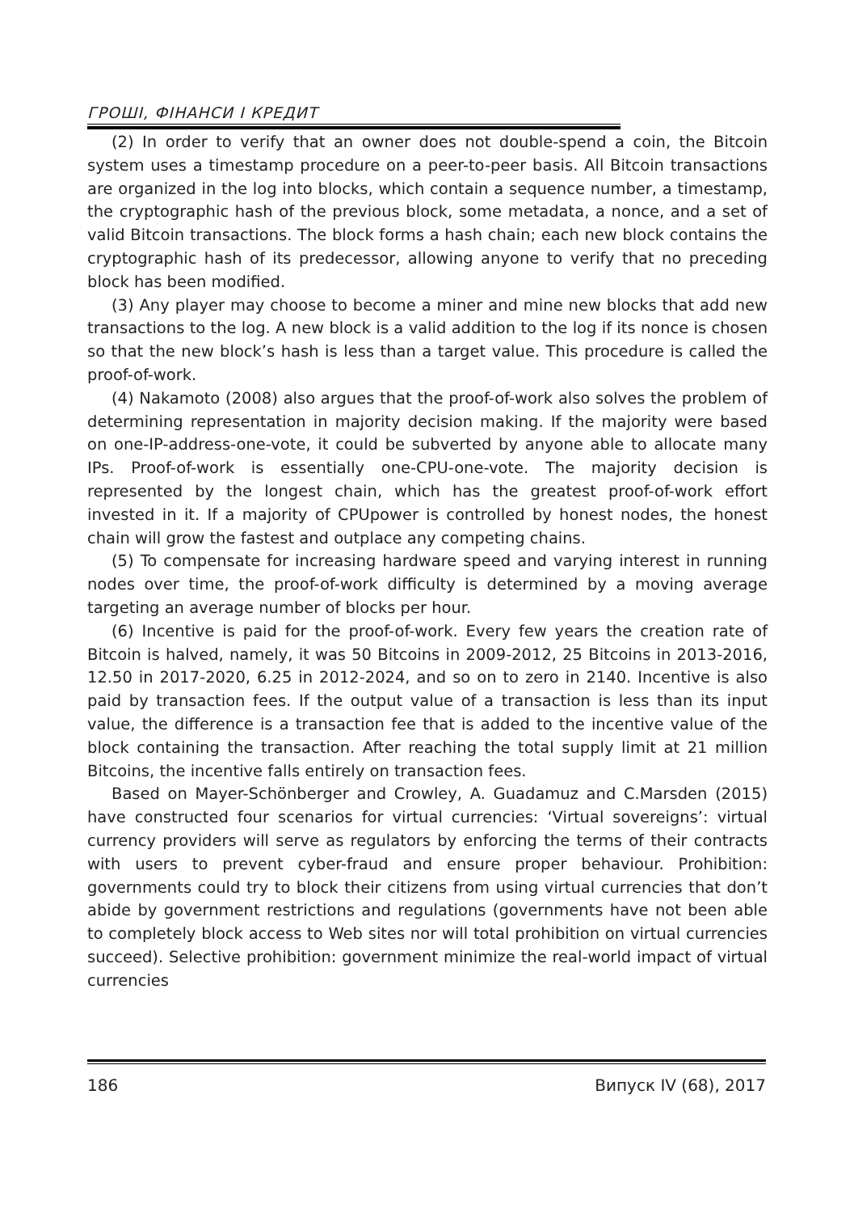ГРОШІ, ФІНАНСИ І КРЕДИТ
(2) In order to verify that an owner does not double-spend a coin, the Bitcoin system uses a timestamp procedure on a peer-to-peer basis. All Bitcoin transactions are organized in the log into blocks, which contain a sequence number, a timestamp, the cryptographic hash of the previous block, some metadata, a nonce, and a set of valid Bitcoin transactions. The block forms a hash chain; each new block contains the cryptographic hash of its predecessor, allowing anyone to verify that no preceding block has been modified.
(3) Any player may choose to become a miner and mine new blocks that add new transactions to the log. A new block is a valid addition to the log if its nonce is chosen so that the new block’s hash is less than a target value. This procedure is called the proof-of-work.
(4) Nakamoto (2008) also argues that the proof-of-work also solves the problem of determining representation in majority decision making. If the majority were based on one-IP-address-one-vote, it could be subverted by anyone able to allocate many IPs. Proof-of-work is essentially one-CPU-one-vote. The majority decision is represented by the longest chain, which has the greatest proof-of-work effort invested in it. If a majority of CPUpower is controlled by honest nodes, the honest chain will grow the fastest and outplace any competing chains.
(5) To compensate for increasing hardware speed and varying interest in running nodes over time, the proof-of-work difficulty is determined by a moving average targeting an average number of blocks per hour.
(6) Incentive is paid for the proof-of-work. Every few years the creation rate of Bitcoin is halved, namely, it was 50 Bitcoins in 2009-2012, 25 Bitcoins in 2013-2016, 12.50 in 2017-2020, 6.25 in 2012-2024, and so on to zero in 2140. Incentive is also paid by transaction fees. If the output value of a transaction is less than its input value, the difference is a transaction fee that is added to the incentive value of the block containing the transaction. After reaching the total supply limit at 21 million Bitcoins, the incentive falls entirely on transaction fees.
Based on Mayer-Schönberger and Crowley, A. Guadamuz and C.Marsden (2015) have constructed four scenarios for virtual currencies: ‘Virtual sovereigns’: virtual currency providers will serve as regulators by enforcing the terms of their contracts with users to prevent cyber-fraud and ensure proper behaviour. Prohibition: governments could try to block their citizens from using virtual currencies that don’t abide by government restrictions and regulations (governments have not been able to completely block access to Web sites nor will total prohibition on virtual currencies succeed). Selective prohibition: government minimize the real-world impact of virtual currencies
186 Випуск IV (68), 2017